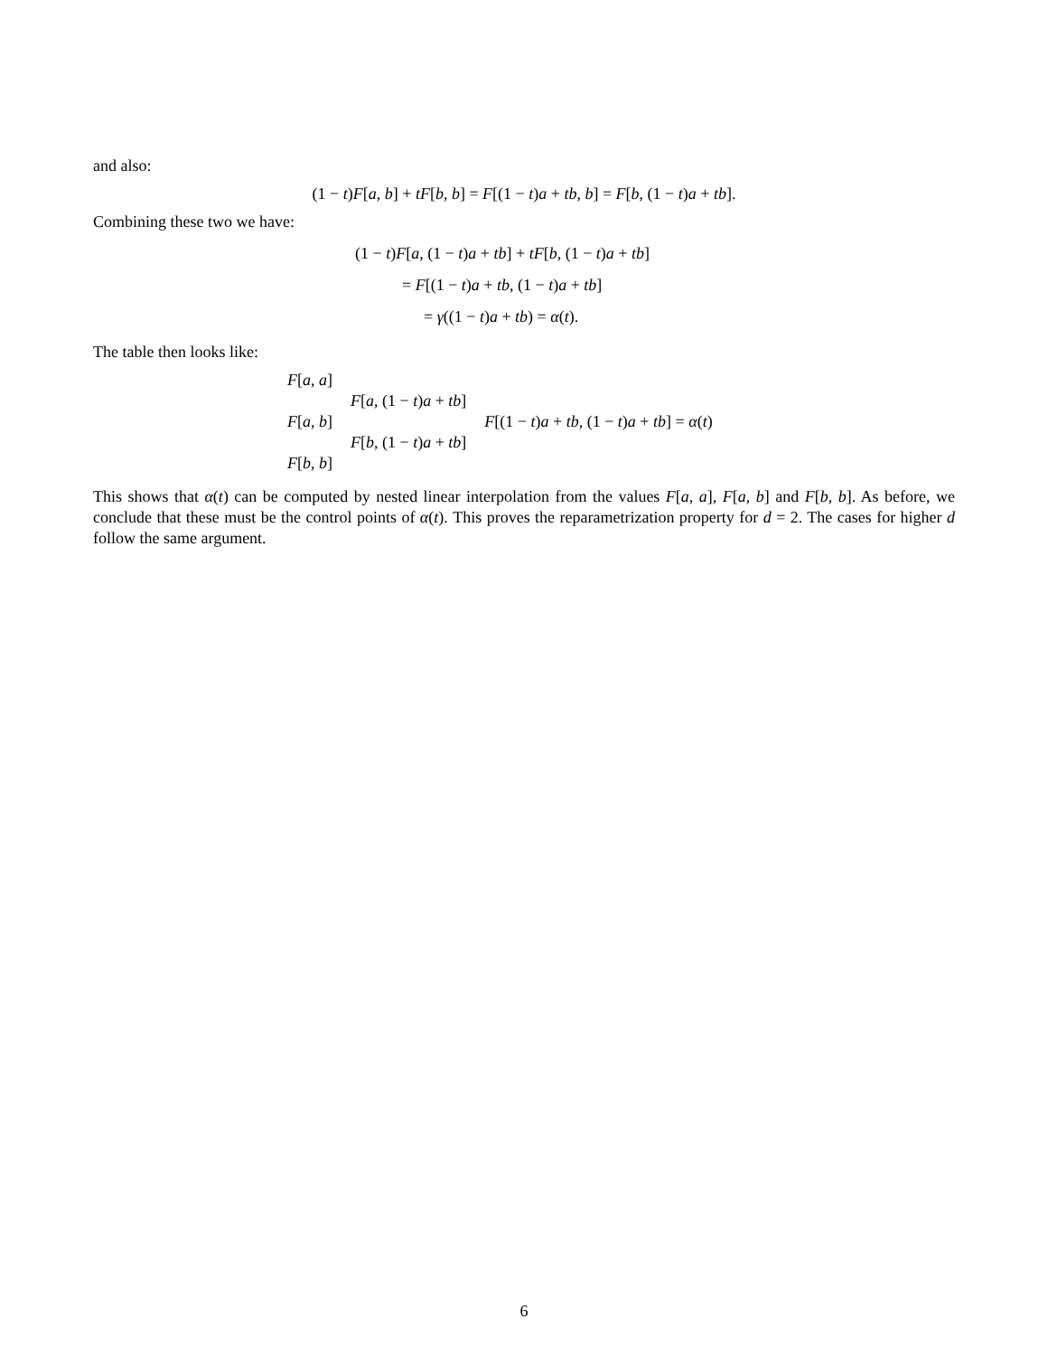and also:
(1 − t)F[a, b] + tF[b, b] = F[(1 − t)a + tb, b] = F[b, (1 − t)a + tb].
Combining these two we have:
(1 − t)F[a, (1 − t)a + tb] + tF[b, (1 − t)a + tb]
= F[(1 − t)a + tb, (1 − t)a + tb]
= γ((1 − t)a + tb) = α(t).
The table then looks like:
| F [ a , a ] | | |
| | F [ a , (1 − t ) a + tb ] | |
| F [ a , b ] | | F [(1 − t ) a + tb , (1 − t ) a + tb ] = α ( t ) |
| | F [ b , (1 − t ) a + tb ] | |
| F [ b , b ] | | |
This shows that α(t) can be computed by nested linear interpolation from the values F[a, a], F[a, b] and F[b, b]. As before, we conclude that these must be the control points of α(t). This proves the reparametrization property for d = 2. The cases for higher d follow the same argument.
6